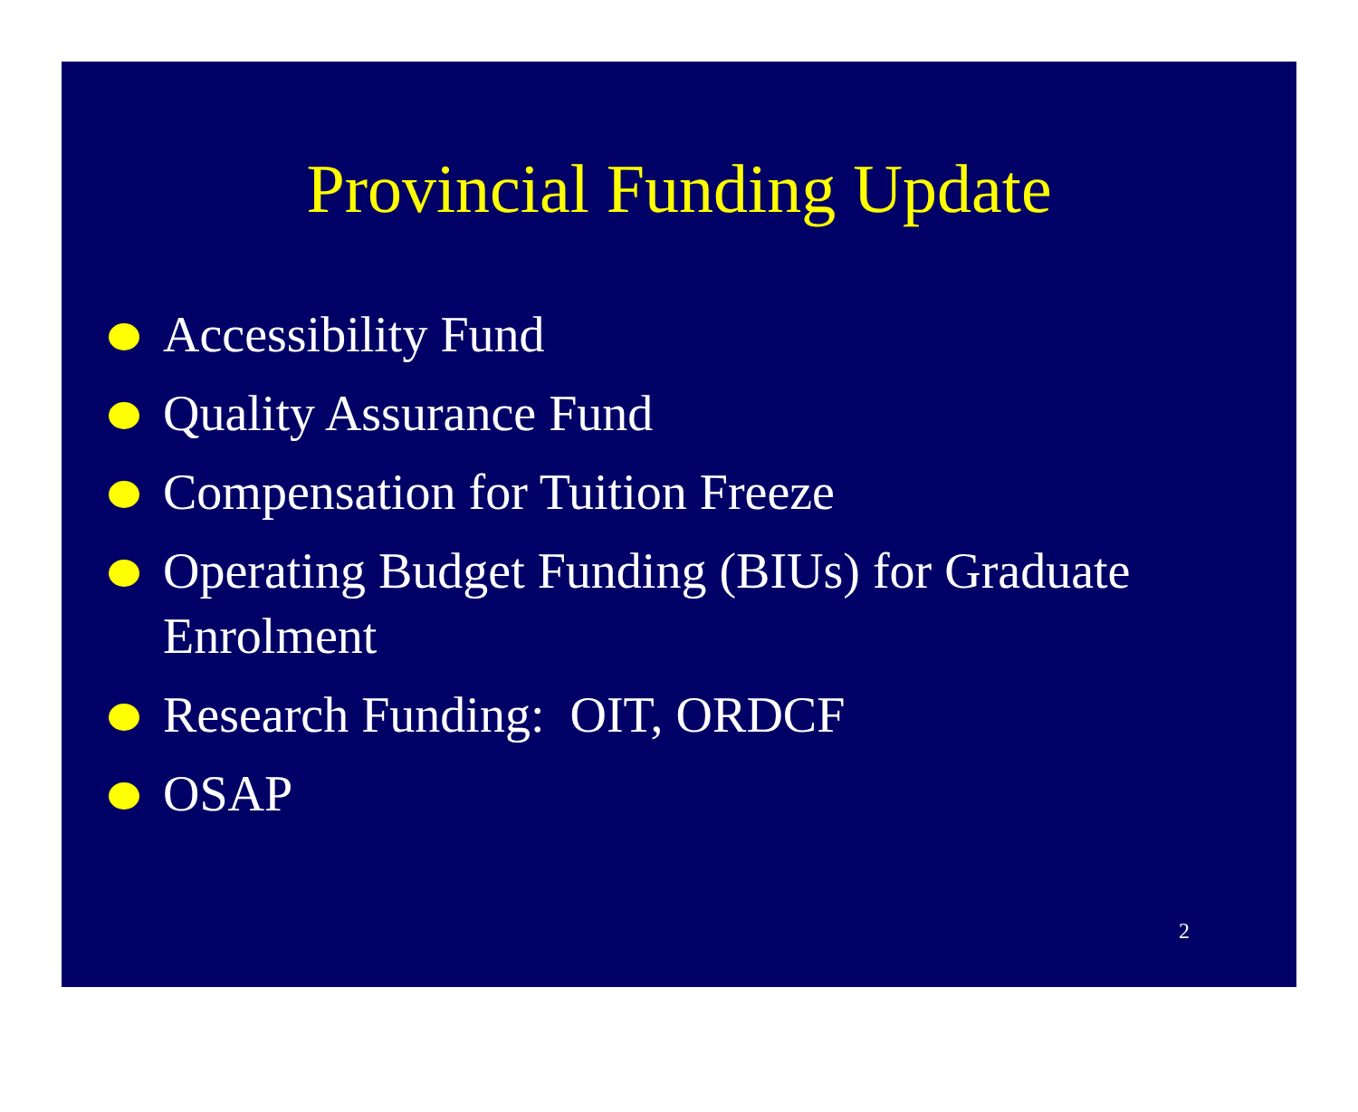Provincial Funding Update
Accessibility Fund
Quality Assurance Fund
Compensation for Tuition Freeze
Operating Budget Funding (BIUs) for Graduate Enrolment
Research Funding: OIT, ORDCF
OSAP
2